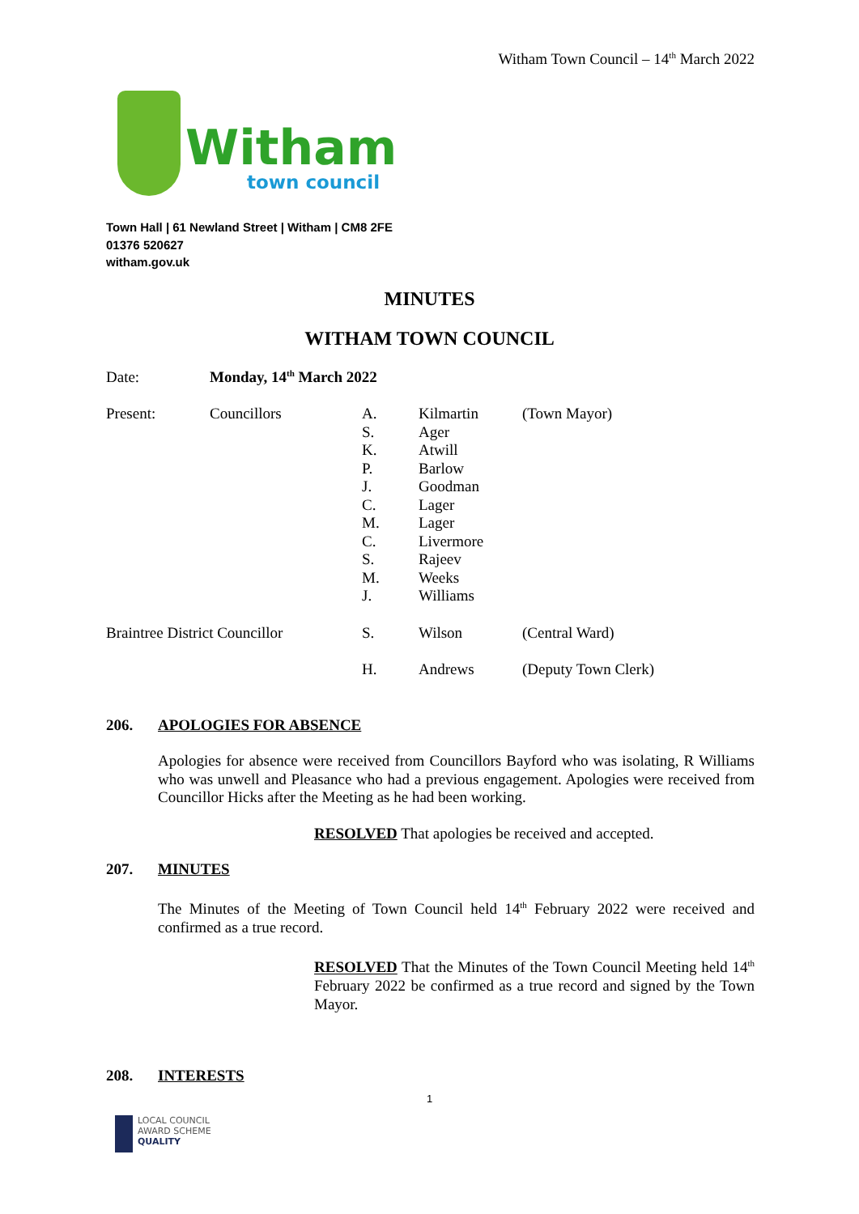Witham Town Council – 14<sup>th</sup> March 2022
Witham
town council
Town Hall | 61 Newland Street | Witham | CM8 2FE
01376 520627
witham.gov.uk
MINUTES
WITHAM TOWN COUNCIL
Date: Monday, 14<sup>th</sup> March 2022
Present: Councillors A.
S.
K.
P.
J.
C.
M.
C.
S.
M.
J.
Kilmartin
Ager
Atwill
Barlow
Goodman
Lager
Lager
Livermore
Rajeev
Weeks
Williams
(Town Mayor)
Braintree District Councillor
S. Wilson (Central Ward)
H. Andrews (Deputy Town Clerk)
206. APOLOGIES FOR ABSENCE
Apologies for absence were received from Councillors Bayford who was isolating, R Williams who was unwell and Pleasance who had a previous engagement. Apologies were received from Councillor Hicks after the Meeting as he had been working.
RESOLVED That apologies be received and accepted.
207. MINUTES
The Minutes of the Meeting of Town Council held 14<sup>th</sup> February 2022 were received and confirmed as a true record.
RESOLVED That the Minutes of the Town Council Meeting held 14<sup>th</sup> February 2022 be confirmed as a true record and signed by the Town Mayor.
208. INTERESTS
1
LOCAL COUNCIL
AWARD SCHEME
QUALITY